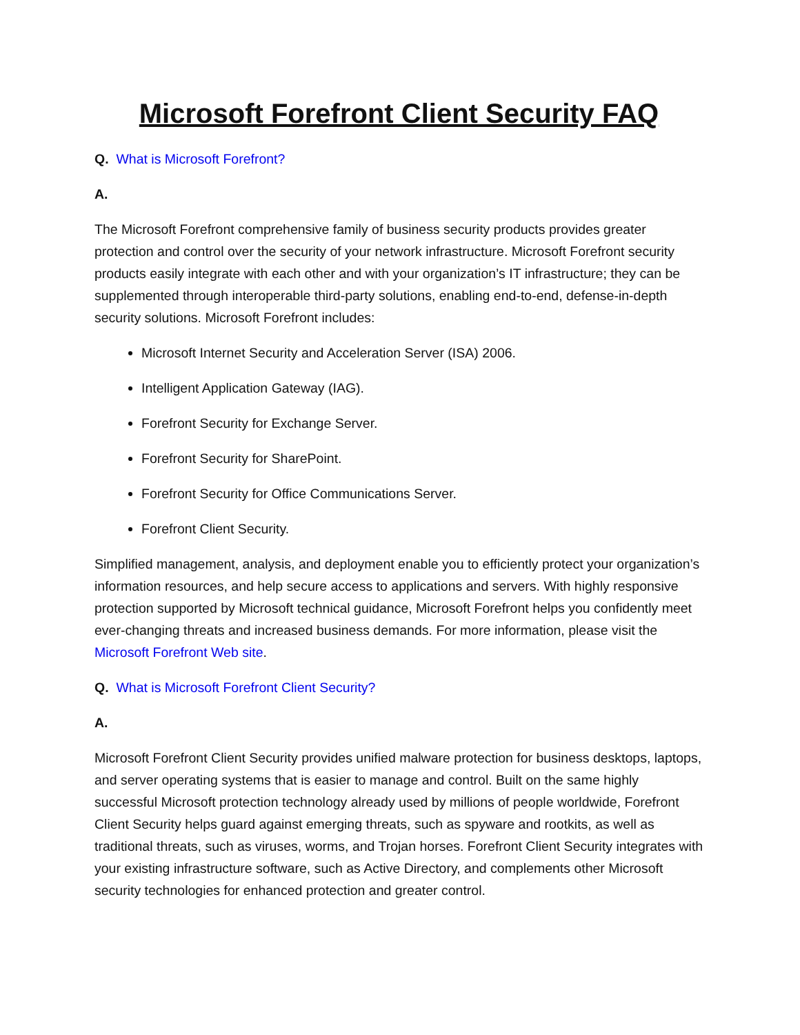Microsoft Forefront Client Security FAQ
Q. What is Microsoft Forefront?
A.
The Microsoft Forefront comprehensive family of business security products provides greater protection and control over the security of your network infrastructure. Microsoft Forefront security products easily integrate with each other and with your organization’s IT infrastructure; they can be supplemented through interoperable third-party solutions, enabling end-to-end, defense-in-depth security solutions. Microsoft Forefront includes:
Microsoft Internet Security and Acceleration Server (ISA) 2006.
Intelligent Application Gateway (IAG).
Forefront Security for Exchange Server.
Forefront Security for SharePoint.
Forefront Security for Office Communications Server.
Forefront Client Security.
Simplified management, analysis, and deployment enable you to efficiently protect your organization’s information resources, and help secure access to applications and servers. With highly responsive protection supported by Microsoft technical guidance, Microsoft Forefront helps you confidently meet ever-changing threats and increased business demands. For more information, please visit the Microsoft Forefront Web site.
Q. What is Microsoft Forefront Client Security?
A.
Microsoft Forefront Client Security provides unified malware protection for business desktops, laptops, and server operating systems that is easier to manage and control. Built on the same highly successful Microsoft protection technology already used by millions of people worldwide, Forefront Client Security helps guard against emerging threats, such as spyware and rootkits, as well as traditional threats, such as viruses, worms, and Trojan horses. Forefront Client Security integrates with your existing infrastructure software, such as Active Directory, and complements other Microsoft security technologies for enhanced protection and greater control.